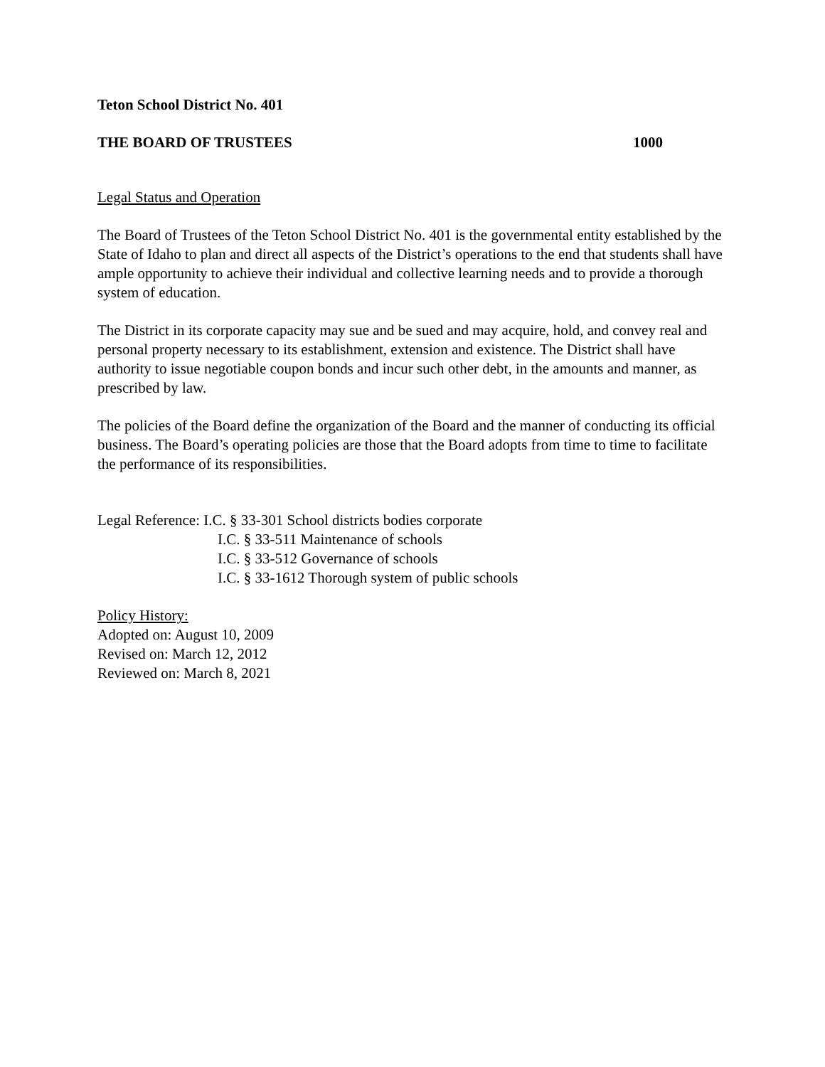Teton School District No. 401
THE BOARD OF TRUSTEES 1000
Legal Status and Operation
The Board of Trustees of the Teton School District No. 401 is the governmental entity established by the State of Idaho to plan and direct all aspects of the District’s operations to the end that students shall have ample opportunity to achieve their individual and collective learning needs and to provide a thorough system of education.
The District in its corporate capacity may sue and be sued and may acquire, hold, and convey real and personal property necessary to its establishment, extension and existence. The District shall have authority to issue negotiable coupon bonds and incur such other debt, in the amounts and manner, as prescribed by law.
The policies of the Board define the organization of the Board and the manner of conducting its official business. The Board’s operating policies are those that the Board adopts from time to time to facilitate the performance of its responsibilities.
Legal Reference: I.C. § 33-301 School districts bodies corporate
I.C. § 33-511 Maintenance of schools
I.C. § 33-512 Governance of schools
I.C. § 33-1612 Thorough system of public schools
Policy History:
Adopted on: August 10, 2009
Revised on: March 12, 2012
Reviewed on: March 8, 2021